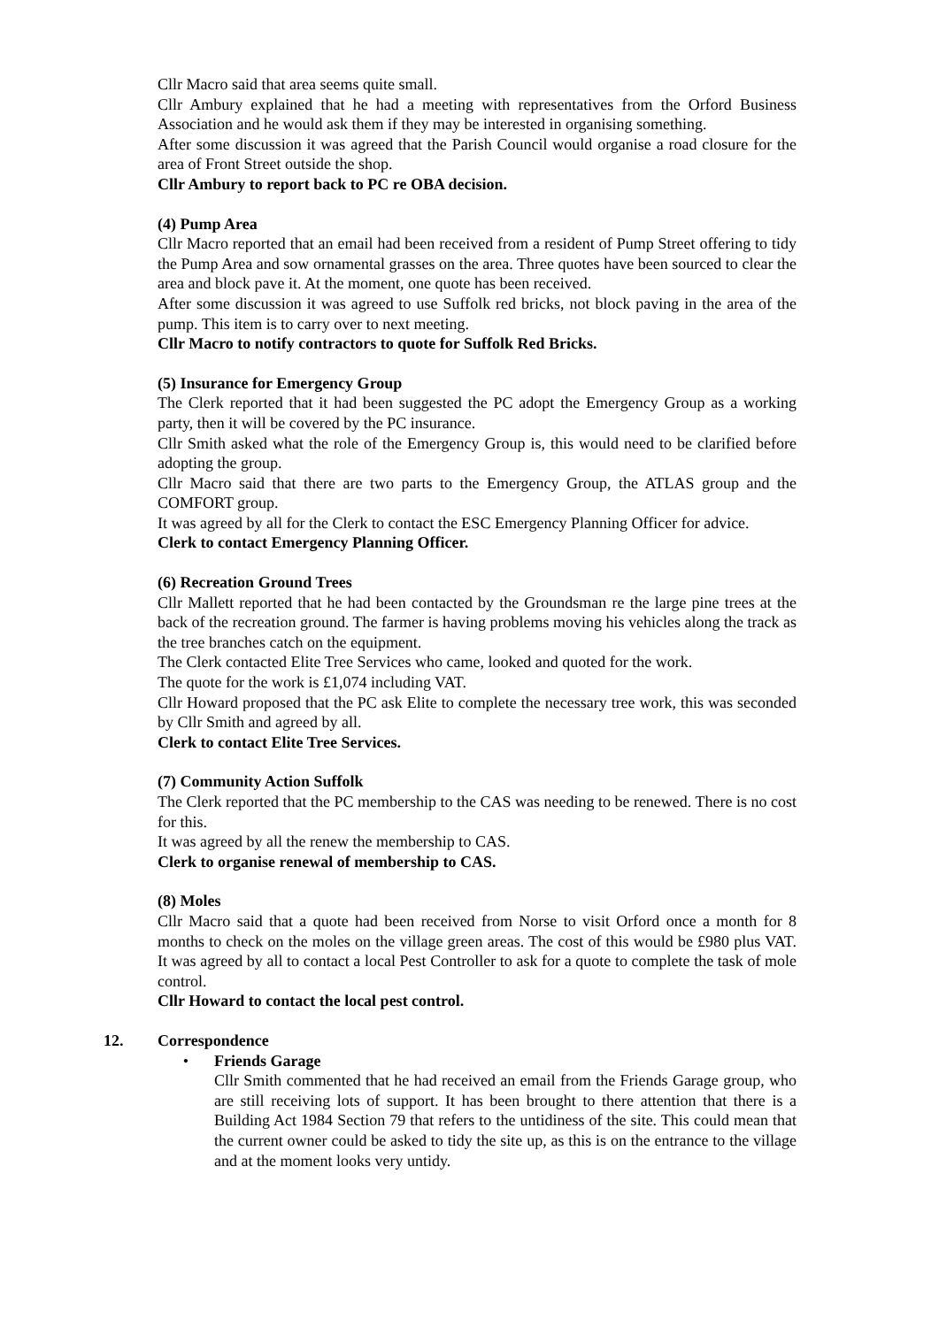Cllr Macro said that area seems quite small.
Cllr Ambury explained that he had a meeting with representatives from the Orford Business Association and he would ask them if they may be interested in organising something.
After some discussion it was agreed that the Parish Council would organise a road closure for the area of Front Street outside the shop.
Cllr Ambury to report back to PC re OBA decision.
(4) Pump Area
Cllr Macro reported that an email had been received from a resident of Pump Street offering to tidy the Pump Area and sow ornamental grasses on the area. Three quotes have been sourced to clear the area and block pave it. At the moment, one quote has been received.
After some discussion it was agreed to use Suffolk red bricks, not block paving in the area of the pump. This item is to carry over to next meeting.
Cllr Macro to notify contractors to quote for Suffolk Red Bricks.
(5) Insurance for Emergency Group
The Clerk reported that it had been suggested the PC adopt the Emergency Group as a working party, then it will be covered by the PC insurance.
Cllr Smith asked what the role of the Emergency Group is, this would need to be clarified before adopting the group.
Cllr Macro said that there are two parts to the Emergency Group, the ATLAS group and the COMFORT group.
It was agreed by all for the Clerk to contact the ESC Emergency Planning Officer for advice.
Clerk to contact Emergency Planning Officer.
(6) Recreation Ground Trees
Cllr Mallett reported that he had been contacted by the Groundsman re the large pine trees at the back of the recreation ground. The farmer is having problems moving his vehicles along the track as the tree branches catch on the equipment.
The Clerk contacted Elite Tree Services who came, looked and quoted for the work.
The quote for the work is £1,074 including VAT.
Cllr Howard proposed that the PC ask Elite to complete the necessary tree work, this was seconded by Cllr Smith and agreed by all.
Clerk to contact Elite Tree Services.
(7) Community Action Suffolk
The Clerk reported that the PC membership to the CAS was needing to be renewed. There is no cost for this.
It was agreed by all the renew the membership to CAS.
Clerk to organise renewal of membership to CAS.
(8) Moles
Cllr Macro said that a quote had been received from Norse to visit Orford once a month for 8 months to check on the moles on the village green areas. The cost of this would be £980 plus VAT. It was agreed by all to contact a local Pest Controller to ask for a quote to complete the task of mole control.
Cllr Howard to contact the local pest control.
12. Correspondence
• Friends Garage
Cllr Smith commented that he had received an email from the Friends Garage group, who are still receiving lots of support. It has been brought to there attention that there is a Building Act 1984 Section 79 that refers to the untidiness of the site. This could mean that the current owner could be asked to tidy the site up, as this is on the entrance to the village and at the moment looks very untidy.